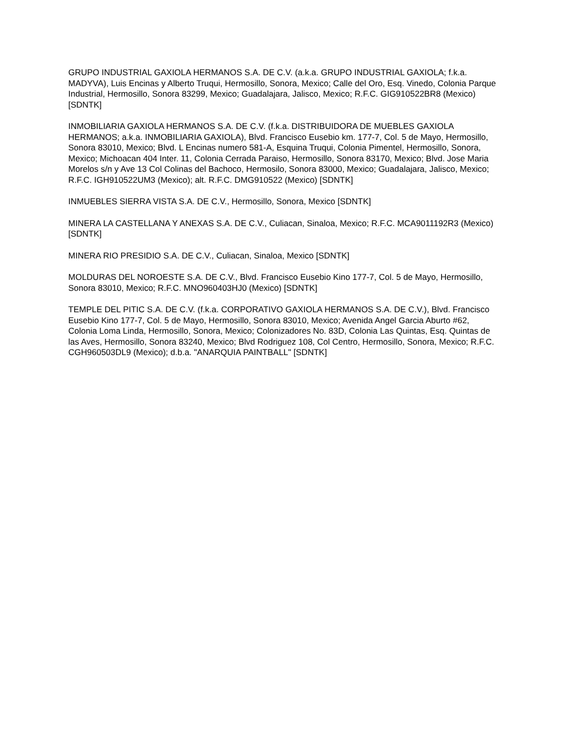GRUPO INDUSTRIAL GAXIOLA HERMANOS S.A. DE C.V. (a.k.a. GRUPO INDUSTRIAL GAXIOLA; f.k.a. MADYVA), Luis Encinas y Alberto Truqui, Hermosillo, Sonora, Mexico; Calle del Oro, Esq. Vinedo, Colonia Parque Industrial, Hermosillo, Sonora 83299, Mexico; Guadalajara, Jalisco, Mexico; R.F.C. GIG910522BR8 (Mexico) [SDNTK]
INMOBILIARIA GAXIOLA HERMANOS S.A. DE C.V. (f.k.a. DISTRIBUIDORA DE MUEBLES GAXIOLA HERMANOS; a.k.a. INMOBILIARIA GAXIOLA), Blvd. Francisco Eusebio km. 177-7, Col. 5 de Mayo, Hermosillo, Sonora 83010, Mexico; Blvd. L Encinas numero 581-A, Esquina Truqui, Colonia Pimentel, Hermosillo, Sonora, Mexico; Michoacan 404 Inter. 11, Colonia Cerrada Paraiso, Hermosillo, Sonora 83170, Mexico; Blvd. Jose Maria Morelos s/n y Ave 13 Col Colinas del Bachoco, Hermosilo, Sonora 83000, Mexico; Guadalajara, Jalisco, Mexico; R.F.C. IGH910522UM3 (Mexico); alt. R.F.C. DMG910522 (Mexico) [SDNTK]
INMUEBLES SIERRA VISTA S.A. DE C.V., Hermosillo, Sonora, Mexico [SDNTK]
MINERA LA CASTELLANA Y ANEXAS S.A. DE C.V., Culiacan, Sinaloa, Mexico; R.F.C. MCA9011192R3 (Mexico) [SDNTK]
MINERA RIO PRESIDIO S.A. DE C.V., Culiacan, Sinaloa, Mexico [SDNTK]
MOLDURAS DEL NOROESTE S.A. DE C.V., Blvd. Francisco Eusebio Kino 177-7, Col. 5 de Mayo, Hermosillo, Sonora 83010, Mexico; R.F.C. MNO960403HJ0 (Mexico) [SDNTK]
TEMPLE DEL PITIC S.A. DE C.V. (f.k.a. CORPORATIVO GAXIOLA HERMANOS S.A. DE C.V.), Blvd. Francisco Eusebio Kino 177-7, Col. 5 de Mayo, Hermosillo, Sonora 83010, Mexico; Avenida Angel Garcia Aburto #62, Colonia Loma Linda, Hermosillo, Sonora, Mexico; Colonizadores No. 83D, Colonia Las Quintas, Esq. Quintas de las Aves, Hermosillo, Sonora 83240, Mexico; Blvd Rodriguez 108, Col Centro, Hermosillo, Sonora, Mexico; R.F.C. CGH960503DL9 (Mexico); d.b.a. "ANARQUIA PAINTBALL" [SDNTK]